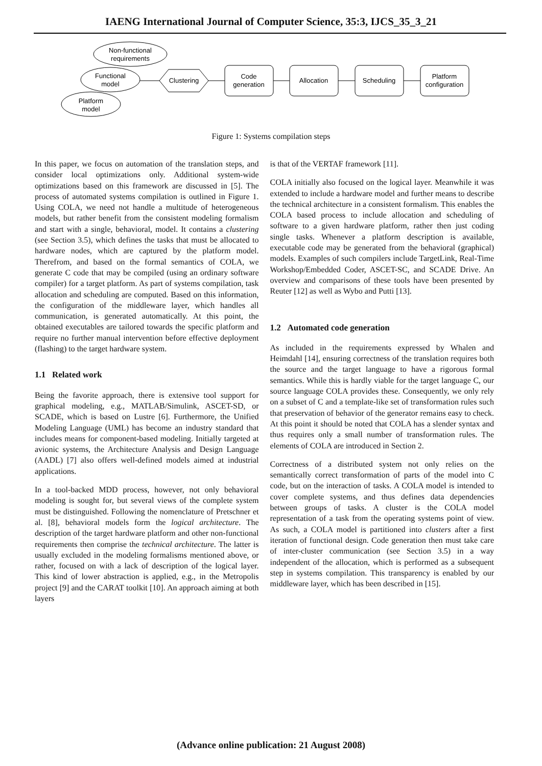IAENG International Journal of Computer Science, 35:3, IJCS_35_3_21
Non-functional
requirements
Functional
model
Platform
model
Clustering
Code
generation
Allocation
Scheduling
Platform
configuration
Figure 1: Systems compilation steps
In this paper, we focus on automation of the translation steps, and consider local optimizations only. Additional system-wide optimizations based on this framework are discussed in [5]. The process of automated systems compilation is outlined in Figure 1. Using COLA, we need not handle a multitude of heterogeneous models, but rather benefit from the consistent modeling formalism and start with a single, behavioral, model. It contains a clustering (see Section 3.5), which defines the tasks that must be allocated to hardware nodes, which are captured by the platform model. Therefrom, and based on the formal semantics of COLA, we generate C code that may be compiled (using an ordinary software compiler) for a target platform. As part of systems compilation, task allocation and scheduling are computed. Based on this information, the configuration of the middleware layer, which handles all communication, is generated automatically. At this point, the obtained executables are tailored towards the specific platform and require no further manual intervention before effective deployment (flashing) to the target hardware system.
1.1 Related work
Being the favorite approach, there is extensive tool support for graphical modeling, e.g., MATLAB/Simulink, ASCET-SD, or SCADE, which is based on Lustre [6]. Furthermore, the Unified Modeling Language (UML) has become an industry standard that includes means for component-based modeling. Initially targeted at avionic systems, the Architecture Analysis and Design Language (AADL) [7] also offers well-defined models aimed at industrial applications.
In a tool-backed MDD process, however, not only behavioral modeling is sought for, but several views of the complete system must be distinguished. Following the nomenclature of Pretschner et al. [8], behavioral models form the logical architecture. The description of the target hardware platform and other non-functional requirements then comprise the technical architecture. The latter is usually excluded in the modeling formalisms mentioned above, or rather, focused on with a lack of description of the logical layer. This kind of lower abstraction is applied, e.g., in the Metropolis project [9] and the CARAT toolkit [10]. An approach aiming at both layers
is that of the VERTAF framework [11].
COLA initially also focused on the logical layer. Meanwhile it was extended to include a hardware model and further means to describe the technical architecture in a consistent formalism. This enables the COLA based process to include allocation and scheduling of software to a given hardware platform, rather then just coding single tasks. Whenever a platform description is available, executable code may be generated from the behavioral (graphical) models. Examples of such compilers include TargetLink, Real-Time Workshop/Embedded Coder, ASCET-SC, and SCADE Drive. An overview and comparisons of these tools have been presented by Reuter [12] as well as Wybo and Putti [13].
1.2 Automated code generation
As included in the requirements expressed by Whalen and Heimdahl [14], ensuring correctness of the translation requires both the source and the target language to have a rigorous formal semantics. While this is hardly viable for the target language C, our source language COLA provides these. Consequently, we only rely on a subset of C and a template-like set of transformation rules such that preservation of behavior of the generator remains easy to check. At this point it should be noted that COLA has a slender syntax and thus requires only a small number of transformation rules. The elements of COLA are introduced in Section 2.
Correctness of a distributed system not only relies on the semantically correct transformation of parts of the model into C code, but on the interaction of tasks. A COLA model is intended to cover complete systems, and thus defines data dependencies between groups of tasks. A cluster is the COLA model representation of a task from the operating systems point of view. As such, a COLA model is partitioned into clusters after a first iteration of functional design. Code generation then must take care of inter-cluster communication (see Section 3.5) in a way independent of the allocation, which is performed as a subsequent step in systems compilation. This transparency is enabled by our middleware layer, which has been described in [15].
(Advance online publication: 21 August 2008)